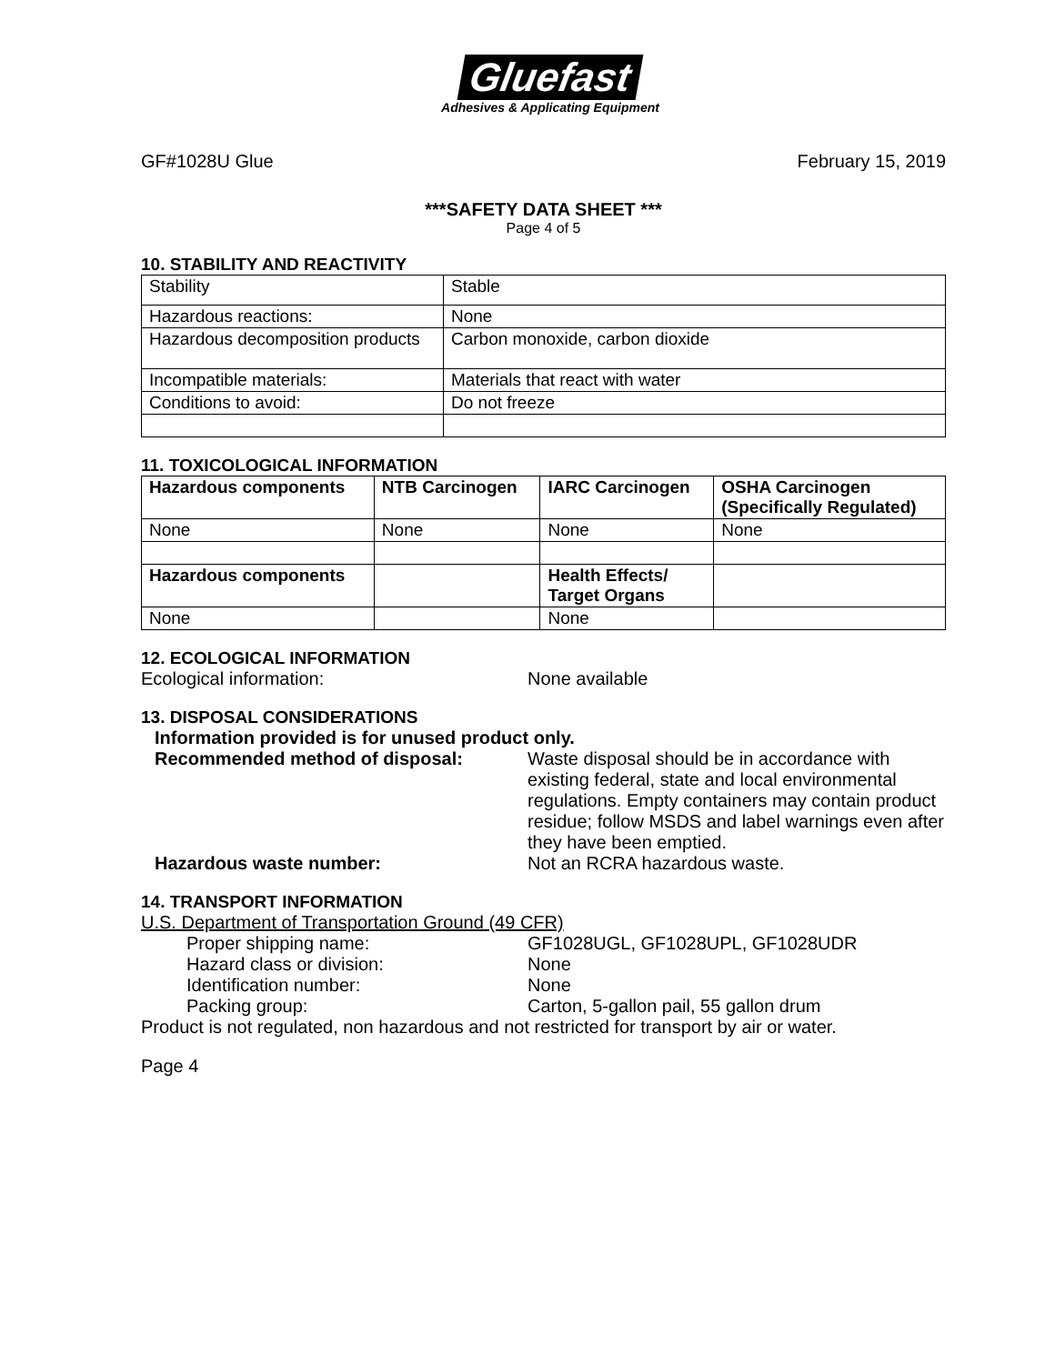Gluefast
Adhesives & Applicating Equipment
GF#1028U Glue February 15, 2019
***SAFETY DATA SHEET ***
Page 4 of 5
10. STABILITY AND REACTIVITY
| Stability | Stable |
| Hazardous reactions: | None |
| Hazardous decomposition products | Carbon monoxide, carbon dioxide |
| Incompatible materials: | Materials that react with water |
| Conditions to avoid: | Do not freeze |
11. TOXICOLOGICAL INFORMATION
| Hazardous components | NTB Carcinogen | IARC Carcinogen | OSHA Carcinogen (Specifically Regulated) |
| --- | --- | --- | --- |
| None | None | None | None |
| Hazardous components | | Health Effects/ Target Organs | |
| None | | None | |
12. ECOLOGICAL INFORMATION
Ecological information: None available
13. DISPOSAL CONSIDERATIONS
Information provided is for unused product only.
Recommended method of disposal: Waste disposal should be in accordance with existing federal, state and local environmental regulations. Empty containers may contain product residue; follow MSDS and label warnings even after they have been emptied.
Hazardous waste number: Not an RCRA hazardous waste.
14. TRANSPORT INFORMATION
U.S. Department of Transportation Ground (49 CFR)
Proper shipping name: GF1028UGL, GF1028UPL, GF1028UDR
Hazard class or division: None
Identification number: None
Packing group: Carton, 5-gallon pail, 55 gallon drum
Product is not regulated, non hazardous and not restricted for transport by air or water.
Page 4